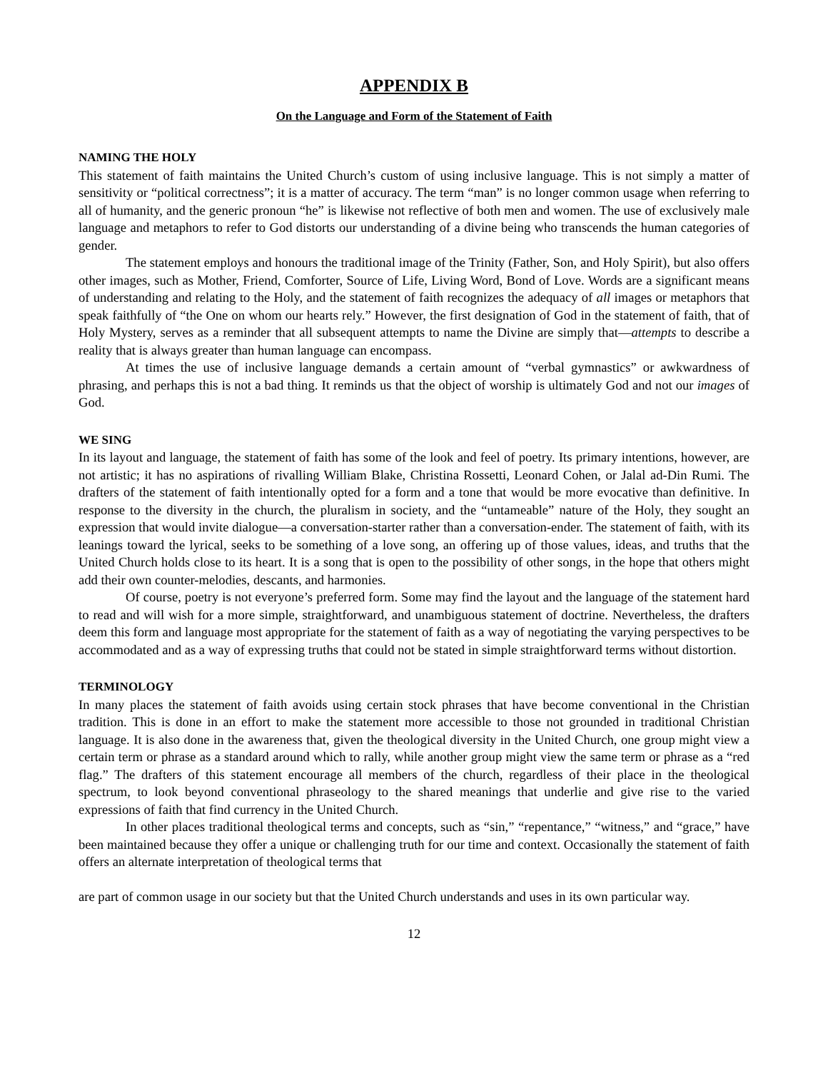APPENDIX B
On the Language and Form of the Statement of Faith
NAMING THE HOLY
This statement of faith maintains the United Church’s custom of using inclusive language. This is not simply a matter of sensitivity or “political correctness”; it is a matter of accuracy. The term “man” is no longer common usage when referring to all of humanity, and the generic pronoun “he” is likewise not reflective of both men and women. The use of exclusively male language and metaphors to refer to God distorts our understanding of a divine being who transcends the human categories of gender.
The statement employs and honours the traditional image of the Trinity (Father, Son, and Holy Spirit), but also offers other images, such as Mother, Friend, Comforter, Source of Life, Living Word, Bond of Love. Words are a significant means of understanding and relating to the Holy, and the statement of faith recognizes the adequacy of all images or metaphors that speak faithfully of “the One on whom our hearts rely.” However, the first designation of God in the statement of faith, that of Holy Mystery, serves as a reminder that all subsequent attempts to name the Divine are simply that—attempts to describe a reality that is always greater than human language can encompass.
At times the use of inclusive language demands a certain amount of “verbal gymnastics” or awkwardness of phrasing, and perhaps this is not a bad thing. It reminds us that the object of worship is ultimately God and not our images of God.
WE SING
In its layout and language, the statement of faith has some of the look and feel of poetry. Its primary intentions, however, are not artistic; it has no aspirations of rivalling William Blake, Christina Rossetti, Leonard Cohen, or Jalal ad-Din Rumi. The drafters of the statement of faith intentionally opted for a form and a tone that would be more evocative than definitive. In response to the diversity in the church, the pluralism in society, and the “untameable” nature of the Holy, they sought an expression that would invite dialogue—a conversation-starter rather than a conversation-ender. The statement of faith, with its leanings toward the lyrical, seeks to be something of a love song, an offering up of those values, ideas, and truths that the United Church holds close to its heart. It is a song that is open to the possibility of other songs, in the hope that others might add their own counter-melodies, descants, and harmonies.
Of course, poetry is not everyone’s preferred form. Some may find the layout and the language of the statement hard to read and will wish for a more simple, straightforward, and unambiguous statement of doctrine. Nevertheless, the drafters deem this form and language most appropriate for the statement of faith as a way of negotiating the varying perspectives to be accommodated and as a way of expressing truths that could not be stated in simple straightforward terms without distortion.
TERMINOLOGY
In many places the statement of faith avoids using certain stock phrases that have become conventional in the Christian tradition. This is done in an effort to make the statement more accessible to those not grounded in traditional Christian language. It is also done in the awareness that, given the theological diversity in the United Church, one group might view a certain term or phrase as a standard around which to rally, while another group might view the same term or phrase as a “red flag.” The drafters of this statement encourage all members of the church, regardless of their place in the theological spectrum, to look beyond conventional phraseology to the shared meanings that underlie and give rise to the varied expressions of faith that find currency in the United Church.
In other places traditional theological terms and concepts, such as “sin,” “repentance,” “witness,” and “grace,” have been maintained because they offer a unique or challenging truth for our time and context. Occasionally the statement of faith offers an alternate interpretation of theological terms that
are part of common usage in our society but that the United Church understands and uses in its own particular way.
12